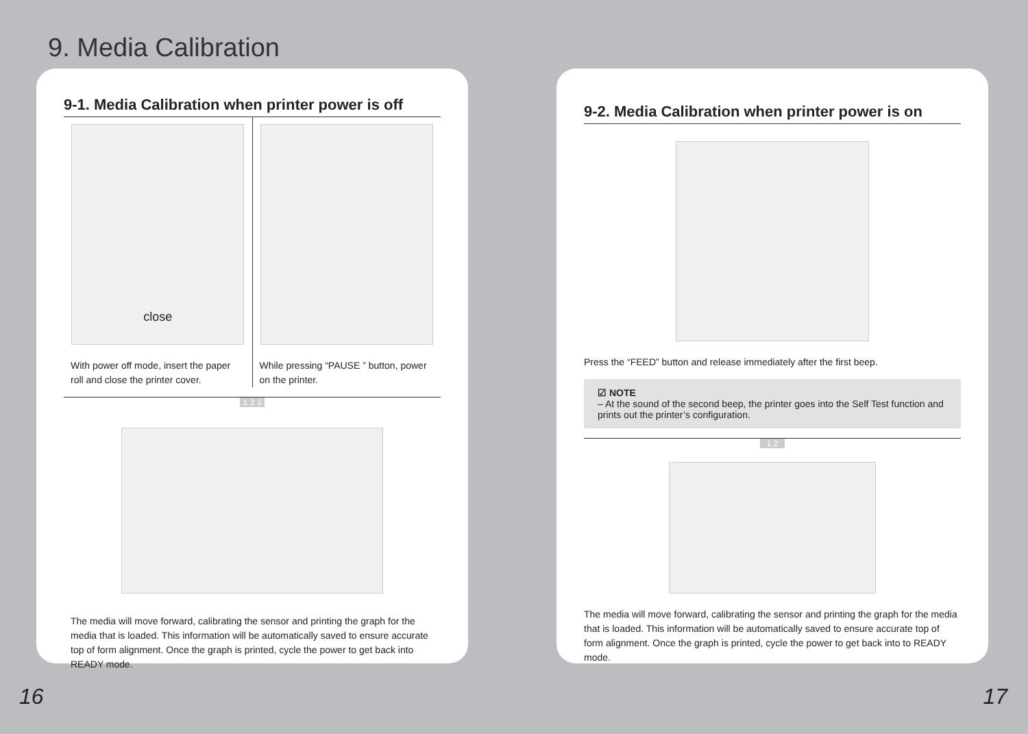9. Media Calibration
9-1. Media Calibration when printer power is off
close
With power off mode, insert the paper roll and close the printer cover.
While pressing “PAUSE ” button, power on the printer.
1 2 3
The media will move forward, calibrating the sensor and printing the graph for the media that is loaded. This information will be automatically saved to ensure accurate top of form alignment. Once the graph is printed, cycle the power to get back into READY mode.
9-2. Media Calibration when printer power is on
Press the “FEED” button and release immediately after the first beep.
☑ NOTE
– At the sound of the second beep, the printer goes into the Self Test function and prints out the printer’s configuration.
1 2
The media will move forward, calibrating the sensor and printing the graph for the media that is loaded. This information will be automatically saved to ensure accurate top of form alignment. Once the graph is printed, cycle the power to get back into to READY mode.
16 17